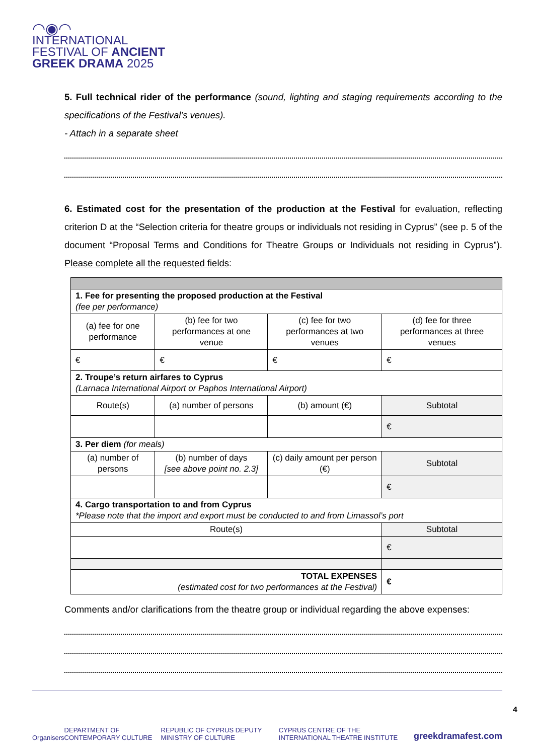◠◉◠
INTERNATIONAL
FESTIVAL OF ANCIENT
GREEK DRAMA 2025
5. Full technical rider of the performance (sound, lighting and staging requirements according to the specifications of the Festival’s venues).
- Attach in a separate sheet
6. Estimated cost for the presentation of the production at the Festival for evaluation, reflecting criterion D at the “Selection criteria for theatre groups or individuals not residing in Cyprus” (see p. 5 of the document “Proposal Terms and Conditions for Theatre Groups or Individuals not residing in Cyprus”). Please complete all the requested fields:
| 1. Fee for presenting the proposed production at the Festival (fee per performance) | | | |
| (a) fee for one performance | (b) fee for two performances at one venue | (c) fee for two performances at two venues | (d) fee for three performances at three venues |
| € | € | € | € |
| 2. Troupe’s return airfares to Cyprus (Larnaca International Airport or Paphos International Airport) | | | |
| Route(s) | (a) number of persons | (b) amount (€) | Subtotal |
| | | | € |
| 3. Per diem (for meals) | | | |
| (a) number of persons | (b) number of days [see above point no. 2.3] | (c) daily amount per person (€) | Subtotal |
| | | | € |
| 4. Cargo transportation to and from Cyprus *Please note that the import and export must be conducted to and from Limassol’s port | | | |
| Route(s) | | | Subtotal |
| | | | € |
| TOTAL EXPENSES (estimated cost for two performances at the Festival) | | | € |
Comments and/or clarifications from the theatre group or individual regarding the above expenses:
Organisers DEPARTMENT OF CONTEMPORARY CULTURE REPUBLIC OF CYPRUS DEPUTY MINISTRY OF CULTURE CYPRUS CENTRE OF THE INTERNATIONAL THEATRE INSTITUTE greekdramafest.com
4